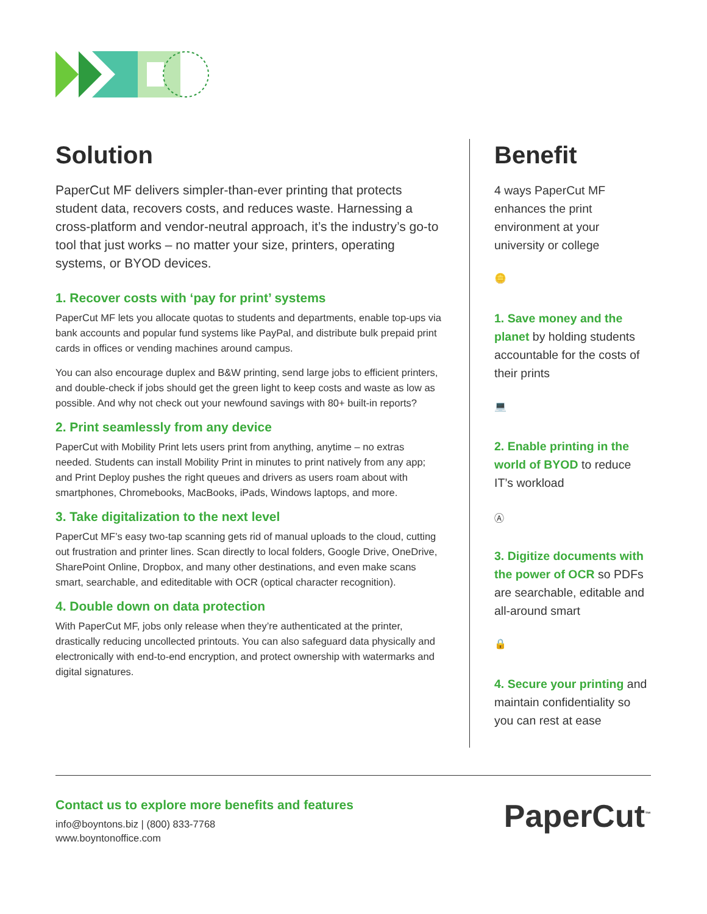Solution
PaperCut MF delivers simpler-than-ever printing that protects student data, recovers costs, and reduces waste. Harnessing a cross-platform and vendor-neutral approach, it’s the industry’s go-to tool that just works – no matter your size, printers, operating systems, or BYOD devices.
1. Recover costs with ‘pay for print’ systems
PaperCut MF lets you allocate quotas to students and departments, enable top-ups via bank accounts and popular fund systems like PayPal, and distribute bulk prepaid print cards in offices or vending machines around campus.
You can also encourage duplex and B&W printing, send large jobs to efficient printers, and double-check if jobs should get the green light to keep costs and waste as low as possible. And why not check out your newfound savings with 80+ built-in reports?
2. Print seamlessly from any device
PaperCut with Mobility Print lets users print from anything, anytime – no extras needed. Students can install Mobility Print in minutes to print natively from any app; and Print Deploy pushes the right queues and drivers as users roam about with smartphones, Chromebooks, MacBooks, iPads, Windows laptops, and more.
3. Take digitalization to the next level
PaperCut MF’s easy two-tap scanning gets rid of manual uploads to the cloud, cutting out frustration and printer lines. Scan directly to local folders, Google Drive, OneDrive, SharePoint Online, Dropbox, and many other destinations, and even make scans smart, searchable, and editeditable with OCR (optical character recognition).
4. Double down on data protection
With PaperCut MF, jobs only release when they’re authenticated at the printer, drastically reducing uncollected printouts. You can also safeguard data physically and electronically with end-to-end encryption, and protect ownership with watermarks and digital signatures.
Benefit
4 ways PaperCut MF enhances the print environment at your university or college
🪙
1. Save money and the planet by holding students accountable for the costs of their prints
💻
2. Enable printing in the world of BYOD to reduce IT’s workload
Ⓐ
3. Digitize documents with the power of OCR so PDFs are searchable, editable and all-around smart
🔒
4. Secure your printing and maintain confidentiality so you can rest at ease
Contact us to explore more benefits and features
info@boyntons.biz | (800) 833-7768
www.boyntonoffice.com
PaperCut<sup>™</sup>